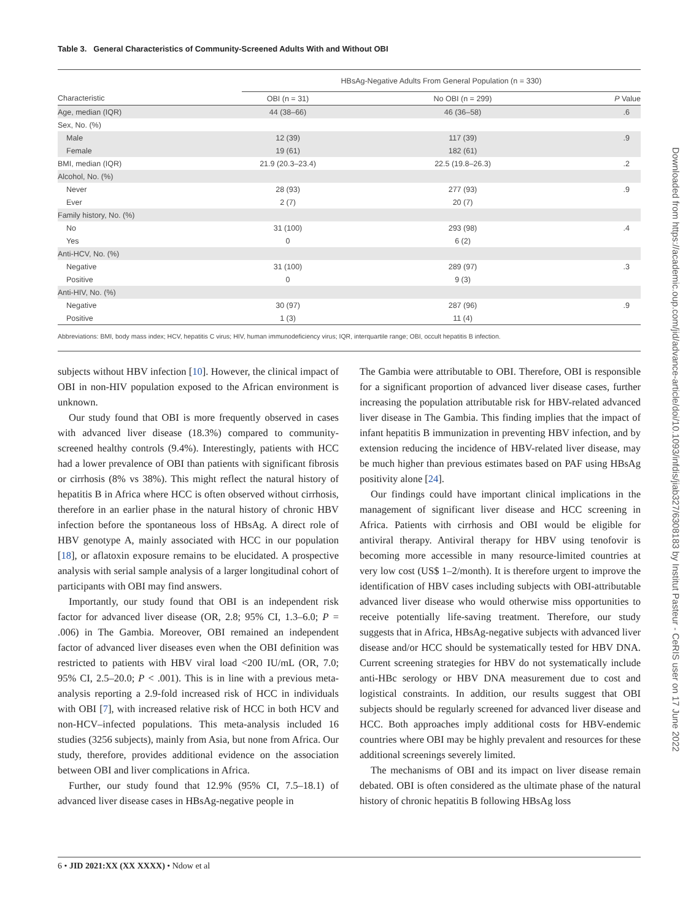Table 3. General Characteristics of Community-Screened Adults With and Without OBI
| | HBsAg-Negative Adults From General Population (n = 330) | | |
| --- | --- | --- | --- |
| Characteristic | OBI (n = 31) | No OBI (n = 299) | P Value |
| Age, median (IQR) | 44 (38–66) | 46 (36–58) | .6 |
| Sex, No. (%) | | | |
| Male | 12 (39) | 117 (39) | .9 |
| Female | 19 (61) | 182 (61) | |
| BMI, median (IQR) | 21.9 (20.3–23.4) | 22.5 (19.8–26.3) | .2 |
| Alcohol, No. (%) | | | |
| Never | 28 (93) | 277 (93) | .9 |
| Ever | 2 (7) | 20 (7) | |
| Family history, No. (%) | | | |
| No | 31 (100) | 293 (98) | .4 |
| Yes | 0 | 6 (2) | |
| Anti-HCV, No. (%) | | | |
| Negative | 31 (100) | 289 (97) | .3 |
| Positive | 0 | 9 (3) | |
| Anti-HIV, No. (%) | | | |
| Negative | 30 (97) | 287 (96) | .9 |
| Positive | 1 (3) | 11 (4) | |
Abbreviations: BMI, body mass index; HCV, hepatitis C virus; HIV, human immunodeficiency virus; IQR, interquartile range; OBI, occult hepatitis B infection.
subjects without HBV infection [10]. However, the clinical impact of OBI in non-HIV population exposed to the African environment is unknown.
Our study found that OBI is more frequently observed in cases with advanced liver disease (18.3%) compared to community-screened healthy controls (9.4%). Interestingly, patients with HCC had a lower prevalence of OBI than patients with significant fibrosis or cirrhosis (8% vs 38%). This might reflect the natural history of hepatitis B in Africa where HCC is often observed without cirrhosis, therefore in an earlier phase in the natural history of chronic HBV infection before the spontaneous loss of HBsAg. A direct role of HBV genotype A, mainly associated with HCC in our population [18], or aflatoxin exposure remains to be elucidated. A prospective analysis with serial sample analysis of a larger longitudinal cohort of participants with OBI may find answers.
Importantly, our study found that OBI is an independent risk factor for advanced liver disease (OR, 2.8; 95% CI, 1.3–6.0; P = .006) in The Gambia. Moreover, OBI remained an independent factor of advanced liver diseases even when the OBI definition was restricted to patients with HBV viral load <200 IU/mL (OR, 7.0; 95% CI, 2.5–20.0; P < .001). This is in line with a previous meta-analysis reporting a 2.9-fold increased risk of HCC in individuals with OBI [7], with increased relative risk of HCC in both HCV and non-HCV–infected populations. This meta-analysis included 16 studies (3256 subjects), mainly from Asia, but none from Africa. Our study, therefore, provides additional evidence on the association between OBI and liver complications in Africa.
Further, our study found that 12.9% (95% CI, 7.5–18.1) of advanced liver disease cases in HBsAg-negative people in
The Gambia were attributable to OBI. Therefore, OBI is responsible for a significant proportion of advanced liver disease cases, further increasing the population attributable risk for HBV-related advanced liver disease in The Gambia. This finding implies that the impact of infant hepatitis B immunization in preventing HBV infection, and by extension reducing the incidence of HBV-related liver disease, may be much higher than previous estimates based on PAF using HBsAg positivity alone [24].
Our findings could have important clinical implications in the management of significant liver disease and HCC screening in Africa. Patients with cirrhosis and OBI would be eligible for antiviral therapy. Antiviral therapy for HBV using tenofovir is becoming more accessible in many resource-limited countries at very low cost (US$ 1–2/month). It is therefore urgent to improve the identification of HBV cases including subjects with OBI-attributable advanced liver disease who would otherwise miss opportunities to receive potentially life-saving treatment. Therefore, our study suggests that in Africa, HBsAg-negative subjects with advanced liver disease and/or HCC should be systematically tested for HBV DNA. Current screening strategies for HBV do not systematically include anti-HBc serology or HBV DNA measurement due to cost and logistical constraints. In addition, our results suggest that OBI subjects should be regularly screened for advanced liver disease and HCC. Both approaches imply additional costs for HBV-endemic countries where OBI may be highly prevalent and resources for these additional screenings severely limited.
The mechanisms of OBI and its impact on liver disease remain debated. OBI is often considered as the ultimate phase of the natural history of chronic hepatitis B following HBsAg loss
6 • JID 2021:XX (XX XXXX) • Ndow et al
Downloaded from https://academic.oup.com/jid/advance-article/doi/10.1093/infdis/jiab327/6308183 by Institut Pasteur - CeRIS user on 17 June 2022